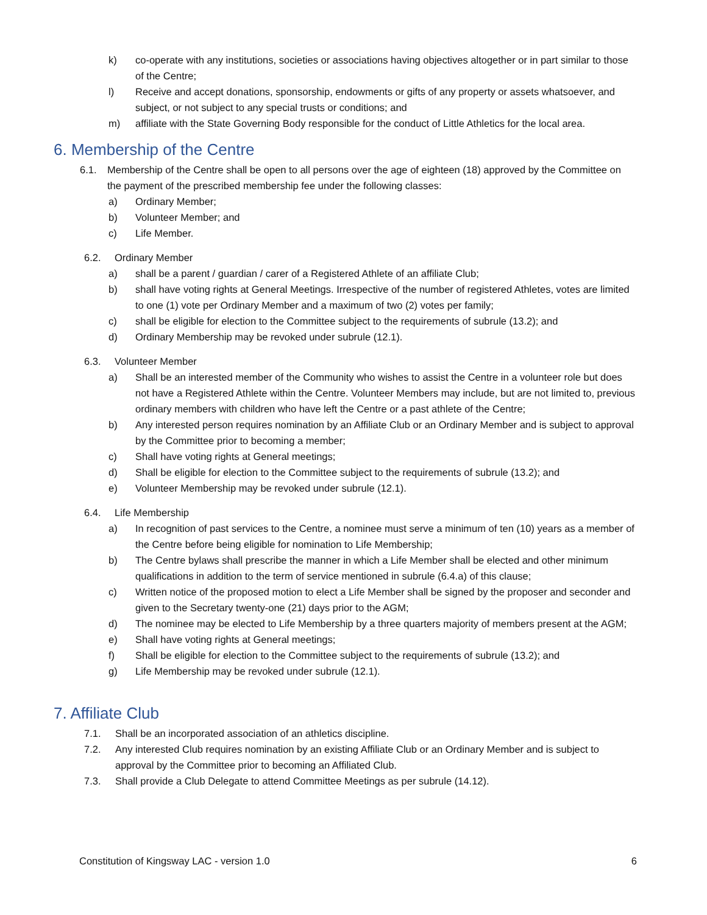k) co-operate with any institutions, societies or associations having objectives altogether or in part similar to those of the Centre;
l) Receive and accept donations, sponsorship, endowments or gifts of any property or assets whatsoever, and subject, or not subject to any special trusts or conditions; and
m) affiliate with the State Governing Body responsible for the conduct of Little Athletics for the local area.
6. Membership of the Centre
6.1. Membership of the Centre shall be open to all persons over the age of eighteen (18) approved by the Committee on the payment of the prescribed membership fee under the following classes:
a) Ordinary Member;
b) Volunteer Member; and
c) Life Member.
6.2. Ordinary Member
a) shall be a parent / guardian / carer of a Registered Athlete of an affiliate Club;
b) shall have voting rights at General Meetings. Irrespective of the number of registered Athletes, votes are limited to one (1) vote per Ordinary Member and a maximum of two (2) votes per family;
c) shall be eligible for election to the Committee subject to the requirements of subrule (13.2); and
d) Ordinary Membership may be revoked under subrule (12.1).
6.3. Volunteer Member
a) Shall be an interested member of the Community who wishes to assist the Centre in a volunteer role but does not have a Registered Athlete within the Centre. Volunteer Members may include, but are not limited to, previous ordinary members with children who have left the Centre or a past athlete of the Centre;
b) Any interested person requires nomination by an Affiliate Club or an Ordinary Member and is subject to approval by the Committee prior to becoming a member;
c) Shall have voting rights at General meetings;
d) Shall be eligible for election to the Committee subject to the requirements of subrule (13.2); and
e) Volunteer Membership may be revoked under subrule (12.1).
6.4. Life Membership
a) In recognition of past services to the Centre, a nominee must serve a minimum of ten (10) years as a member of the Centre before being eligible for nomination to Life Membership;
b) The Centre bylaws shall prescribe the manner in which a Life Member shall be elected and other minimum qualifications in addition to the term of service mentioned in subrule (6.4.a) of this clause;
c) Written notice of the proposed motion to elect a Life Member shall be signed by the proposer and seconder and given to the Secretary twenty-one (21) days prior to the AGM;
d) The nominee may be elected to Life Membership by a three quarters majority of members present at the AGM;
e) Shall have voting rights at General meetings;
f) Shall be eligible for election to the Committee subject to the requirements of subrule (13.2); and
g) Life Membership may be revoked under subrule (12.1).
7. Affiliate Club
7.1. Shall be an incorporated association of an athletics discipline.
7.2. Any interested Club requires nomination by an existing Affiliate Club or an Ordinary Member and is subject to approval by the Committee prior to becoming an Affiliated Club.
7.3. Shall provide a Club Delegate to attend Committee Meetings as per subrule (14.12).
Constitution of Kingsway LAC - version 1.0 6